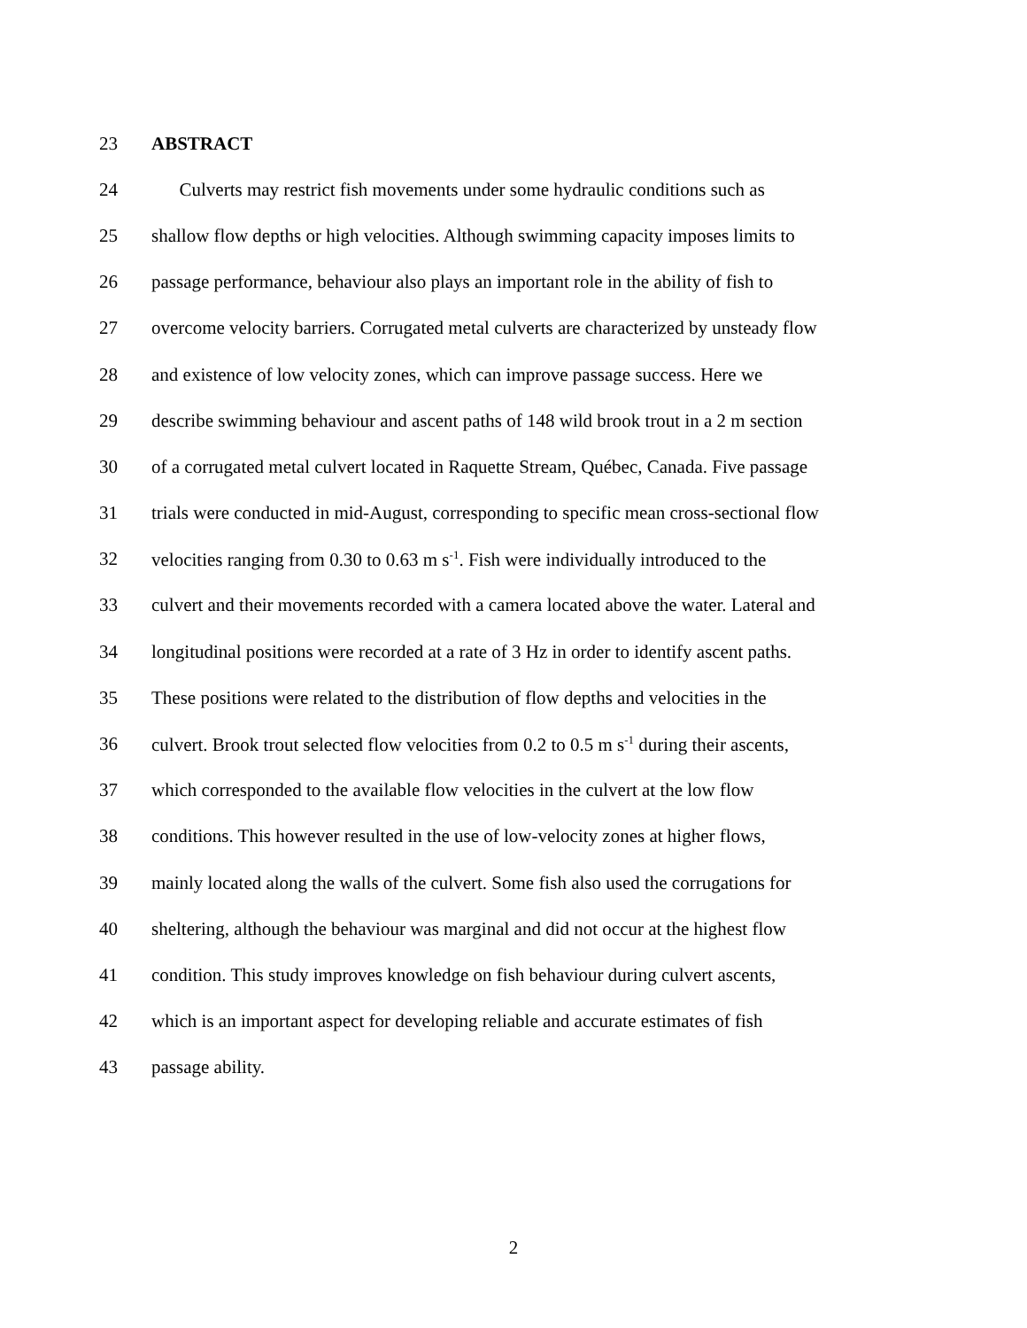23 ABSTRACT
24 Culverts may restrict fish movements under some hydraulic conditions such as
25 shallow flow depths or high velocities. Although swimming capacity imposes limits to
26 passage performance, behaviour also plays an important role in the ability of fish to
27 overcome velocity barriers. Corrugated metal culverts are characterized by unsteady flow
28 and existence of low velocity zones, which can improve passage success. Here we
29 describe swimming behaviour and ascent paths of 148 wild brook trout in a 2 m section
30 of a corrugated metal culvert located in Raquette Stream, Québec, Canada. Five passage
31 trials were conducted in mid-August, corresponding to specific mean cross-sectional flow
32 velocities ranging from 0.30 to 0.63 m s<sup>-1</sup>. Fish were individually introduced to the
33 culvert and their movements recorded with a camera located above the water. Lateral and
34 longitudinal positions were recorded at a rate of 3 Hz in order to identify ascent paths.
35 These positions were related to the distribution of flow depths and velocities in the
36 culvert. Brook trout selected flow velocities from 0.2 to 0.5 m s<sup>-1</sup> during their ascents,
37 which corresponded to the available flow velocities in the culvert at the low flow
38 conditions. This however resulted in the use of low-velocity zones at higher flows,
39 mainly located along the walls of the culvert. Some fish also used the corrugations for
40 sheltering, although the behaviour was marginal and did not occur at the highest flow
41 condition. This study improves knowledge on fish behaviour during culvert ascents,
42 which is an important aspect for developing reliable and accurate estimates of fish
43 passage ability.
2